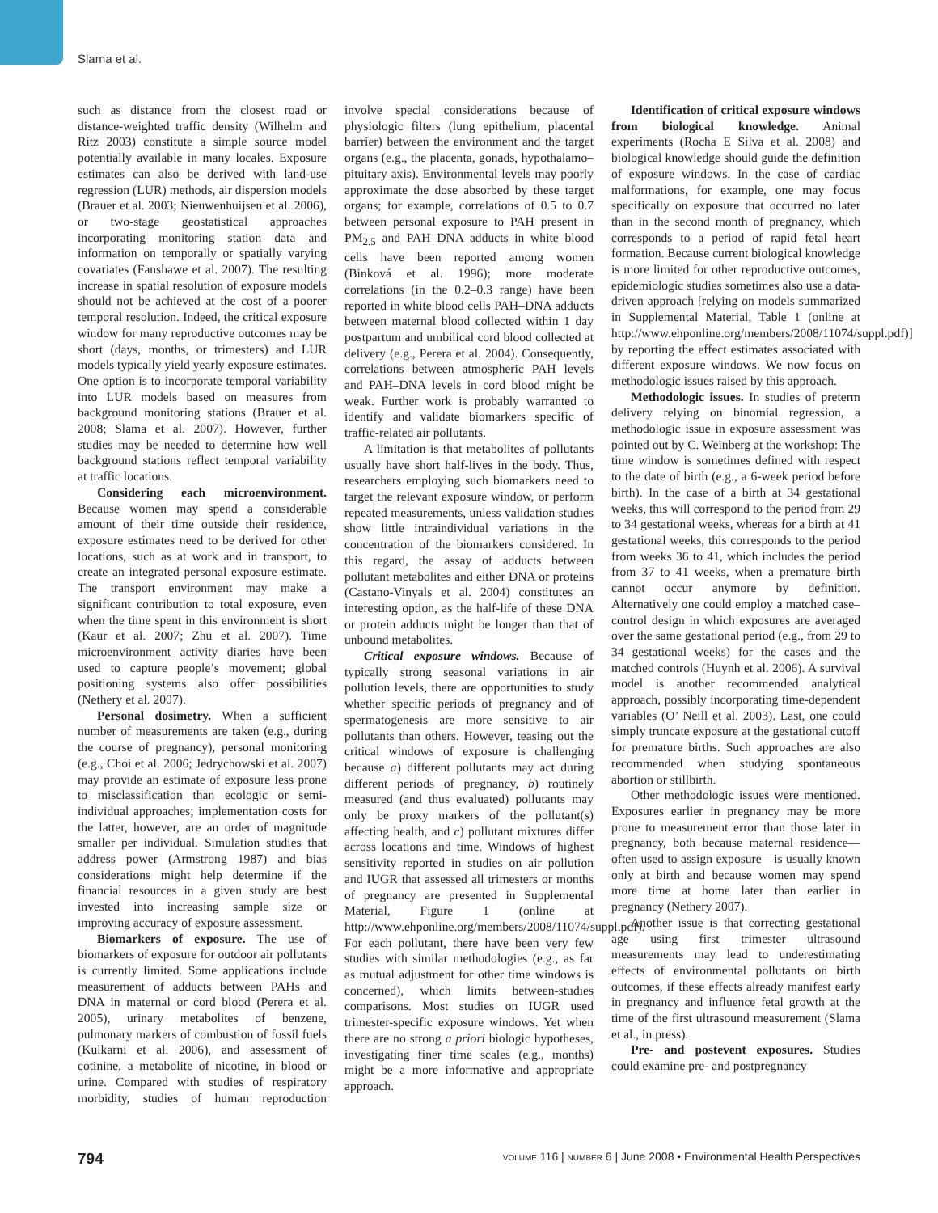Slama et al.
such as distance from the closest road or distance-weighted traffic density (Wilhelm and Ritz 2003) constitute a simple source model potentially available in many locales. Exposure estimates can also be derived with land-use regression (LUR) methods, air dispersion models (Brauer et al. 2003; Nieuwenhuijsen et al. 2006), or two-stage geostatistical approaches incorporating monitoring station data and information on temporally or spatially varying covariates (Fanshawe et al. 2007). The resulting increase in spatial resolution of exposure models should not be achieved at the cost of a poorer temporal resolution. Indeed, the critical exposure window for many reproductive outcomes may be short (days, months, or trimesters) and LUR models typically yield yearly exposure estimates. One option is to incorporate temporal variability into LUR models based on measures from background monitoring stations (Brauer et al. 2008; Slama et al. 2007). However, further studies may be needed to determine how well background stations reflect temporal variability at traffic locations.
Considering each microenvironment. Because women may spend a considerable amount of their time outside their residence, exposure estimates need to be derived for other locations, such as at work and in transport, to create an integrated personal exposure estimate. The transport environment may make a significant contribution to total exposure, even when the time spent in this environment is short (Kaur et al. 2007; Zhu et al. 2007). Time microenvironment activity diaries have been used to capture people’s movement; global positioning systems also offer possibilities (Nethery et al. 2007).
Personal dosimetry. When a sufficient number of measurements are taken (e.g., during the course of pregnancy), personal monitoring (e.g., Choi et al. 2006; Jedrychowski et al. 2007) may provide an estimate of exposure less prone to misclassification than ecologic or semi-individual approaches; implementation costs for the latter, however, are an order of magnitude smaller per individual. Simulation studies that address power (Armstrong 1987) and bias considerations might help determine if the financial resources in a given study are best invested into increasing sample size or improving accuracy of exposure assessment.
Biomarkers of exposure. The use of biomarkers of exposure for outdoor air pollutants is currently limited. Some applications include measurement of adducts between PAHs and DNA in maternal or cord blood (Perera et al. 2005), urinary metabolites of benzene, pulmonary markers of combustion of fossil fuels (Kulkarni et al. 2006), and assessment of cotinine, a metabolite of nicotine, in blood or urine. Compared with studies of respiratory morbidity, studies of human reproduction involve special considerations because of physiologic filters (lung epithelium, placental barrier) between the environment and the target organs (e.g., the placenta, gonads, hypothalamo–pituitary axis). Environmental levels may poorly approximate the dose absorbed by these target organs; for example, correlations of 0.5 to 0.7 between personal exposure to PAH present in PM<sub>2.5</sub> and PAH–DNA adducts in white blood cells have been reported among women (Binková et al. 1996); more moderate correlations (in the 0.2–0.3 range) have been reported in white blood cells PAH–DNA adducts between maternal blood collected within 1 day postpartum and umbilical cord blood collected at delivery (e.g., Perera et al. 2004). Consequently, correlations between atmospheric PAH levels and PAH–DNA levels in cord blood might be weak. Further work is probably warranted to identify and validate biomarkers specific of traffic-related air pollutants.
A limitation is that metabolites of pollutants usually have short half-lives in the body. Thus, researchers employing such biomarkers need to target the relevant exposure window, or perform repeated measurements, unless validation studies show little intraindividual variations in the concentration of the biomarkers considered. In this regard, the assay of adducts between pollutant metabolites and either DNA or proteins (Castano-Vinyals et al. 2004) constitutes an interesting option, as the half-life of these DNA or protein adducts might be longer than that of unbound metabolites.
Critical exposure windows. Because of typically strong seasonal variations in air pollution levels, there are opportunities to study whether specific periods of pregnancy and of spermatogenesis are more sensitive to air pollutants than others. However, teasing out the critical windows of exposure is challenging because a) different pollutants may act during different periods of pregnancy, b) routinely measured (and thus evaluated) pollutants may only be proxy markers of the pollutant(s) affecting health, and c) pollutant mixtures differ across locations and time. Windows of highest sensitivity reported in studies on air pollution and IUGR that assessed all trimesters or months of pregnancy are presented in Supplemental Material, Figure 1 (online at http://www.ehponline.org/members/2008/11074/suppl.pdf). For each pollutant, there have been very few studies with similar methodologies (e.g., as far as mutual adjustment for other time windows is concerned), which limits between-studies comparisons. Most studies on IUGR used trimester-specific exposure windows. Yet when there are no strong a priori biologic hypotheses, investigating finer time scales (e.g., months) might be a more informative and appropriate approach.
Identification of critical exposure windows from biological knowledge. Animal experiments (Rocha E Silva et al. 2008) and biological knowledge should guide the definition of exposure windows. In the case of cardiac malformations, for example, one may focus specifically on exposure that occurred no later than in the second month of pregnancy, which corresponds to a period of rapid fetal heart formation. Because current biological knowledge is more limited for other reproductive outcomes, epidemiologic studies sometimes also use a data-driven approach [relying on models summarized in Supplemental Material, Table 1 (online at http://www.ehponline.org/members/2008/11074/suppl.pdf)] by reporting the effect estimates associated with different exposure windows. We now focus on methodologic issues raised by this approach.
Methodologic issues. In studies of preterm delivery relying on binomial regression, a methodologic issue in exposure assessment was pointed out by C. Weinberg at the workshop: The time window is sometimes defined with respect to the date of birth (e.g., a 6-week period before birth). In the case of a birth at 34 gestational weeks, this will correspond to the period from 29 to 34 gestational weeks, whereas for a birth at 41 gestational weeks, this corresponds to the period from weeks 36 to 41, which includes the period from 37 to 41 weeks, when a premature birth cannot occur anymore by definition. Alternatively one could employ a matched case–control design in which exposures are averaged over the same gestational period (e.g., from 29 to 34 gestational weeks) for the cases and the matched controls (Huynh et al. 2006). A survival model is another recommended analytical approach, possibly incorporating time-dependent variables (O’ Neill et al. 2003). Last, one could simply truncate exposure at the gestational cutoff for premature births. Such approaches are also recommended when studying spontaneous abortion or stillbirth.
Other methodologic issues were mentioned. Exposures earlier in pregnancy may be more prone to measurement error than those later in pregnancy, both because maternal residence—often used to assign exposure—is usually known only at birth and because women may spend more time at home later than earlier in pregnancy (Nethery 2007).
Another issue is that correcting gestational age using first trimester ultrasound measurements may lead to underestimating effects of environmental pollutants on birth outcomes, if these effects already manifest early in pregnancy and influence fetal growth at the time of the first ultrasound measurement (Slama et al., in press).
Pre- and postevent exposures. Studies could examine pre- and postpregnancy
794 VOLUME 116 | NUMBER 6 | June 2008 • Environmental Health Perspectives